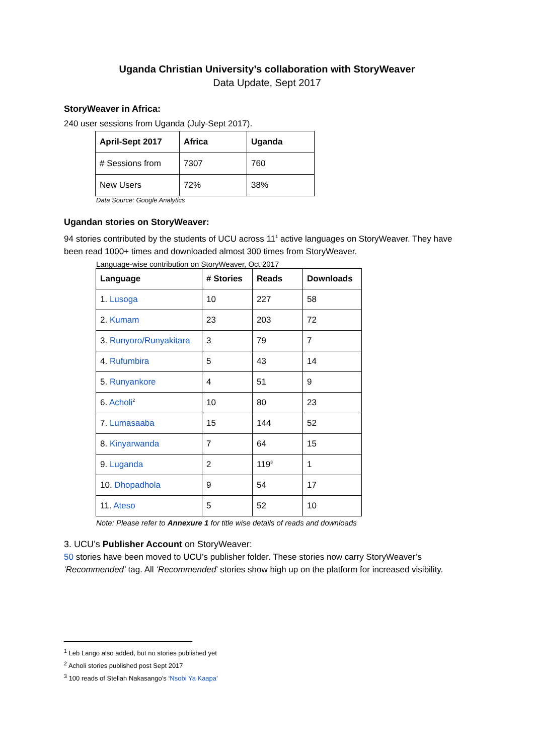Uganda Christian University’s collaboration with StoryWeaver
Data Update, Sept 2017
StoryWeaver in Africa:
240 user sessions from Uganda (July-Sept 2017).
| April-Sept 2017 | Africa | Uganda |
| --- | --- | --- |
| # Sessions from | 7307 | 760 |
| New Users | 72% | 38% |
Data Source: Google Analytics
Ugandan stories on StoryWeaver:
94 stories contributed by the students of UCU across 11<sup>1</sup> active languages on StoryWeaver. They have been read 1000+ times and downloaded almost 300 times from StoryWeaver.
Language-wise contribution on StoryWeaver, Oct 2017
| Language | # Stories | Reads | Downloads |
| --- | --- | --- | --- |
| 1. Lusoga | 10 | 227 | 58 |
| 2. Kumam | 23 | 203 | 72 |
| 3. Runyoro/Runyakitara | 3 | 79 | 7 |
| 4. Rufumbira | 5 | 43 | 14 |
| 5. Runyankore | 4 | 51 | 9 |
| 6. Acholi<sup>2</sup> | 10 | 80 | 23 |
| 7. Lumasaaba | 15 | 144 | 52 |
| 8. Kinyarwanda | 7 | 64 | 15 |
| 9. Luganda | 2 | 119<sup>3</sup> | 1 |
| 10. Dhopadhola | 9 | 54 | 17 |
| 11. Ateso | 5 | 52 | 10 |
Note: Please refer to Annexure 1 for title wise details of reads and downloads
3. UCU’s Publisher Account on StoryWeaver:
50 stories have been moved to UCU’s publisher folder. These stories now carry StoryWeaver’s ‘Recommended’ tag. All ‘Recommended’ stories show high up on the platform for increased visibility.
<sup>1</sup> Leb Lango also added, but no stories published yet
<sup>2</sup> Acholi stories published post Sept 2017
<sup>3</sup> 100 reads of Stellah Nakasango’s ‘Nsobi Ya Kaapa’